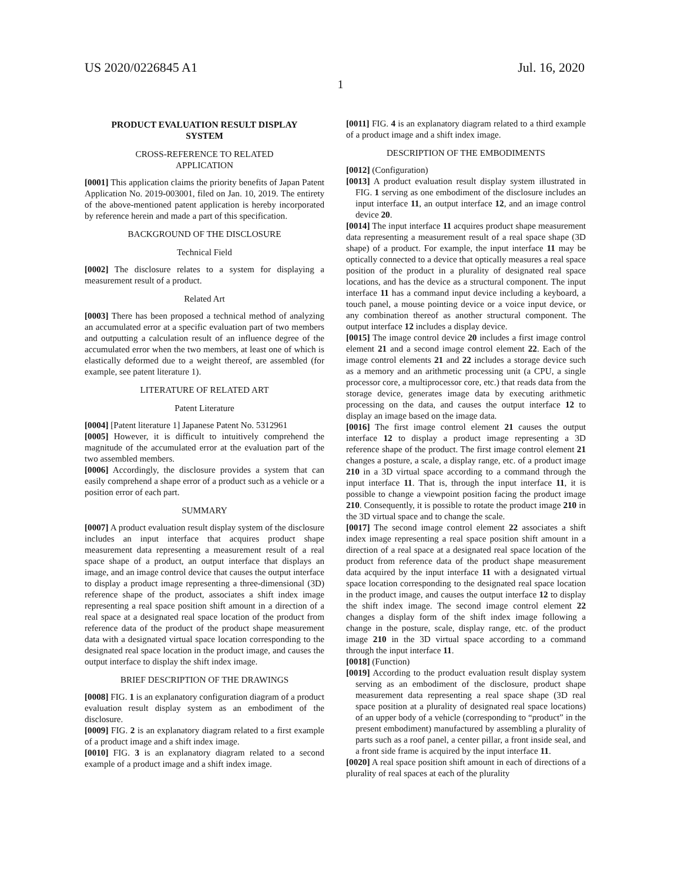US 2020/0226845 A1 Jul. 16, 2020
1
PRODUCT EVALUATION RESULT DISPLAY
SYSTEM
CROSS-REFERENCE TO RELATED
APPLICATION
[0001] This application claims the priority benefits of Japan Patent Application No. 2019-003001, filed on Jan. 10, 2019. The entirety of the above-mentioned patent application is hereby incorporated by reference herein and made a part of this specification.
BACKGROUND OF THE DISCLOSURE
Technical Field
[0002] The disclosure relates to a system for displaying a measurement result of a product.
Related Art
[0003] There has been proposed a technical method of analyzing an accumulated error at a specific evaluation part of two members and outputting a calculation result of an influence degree of the accumulated error when the two members, at least one of which is elastically deformed due to a weight thereof, are assembled (for example, see patent literature 1).
LITERATURE OF RELATED ART
Patent Literature
[0004] [Patent literature 1] Japanese Patent No. 5312961
[0005] However, it is difficult to intuitively comprehend the magnitude of the accumulated error at the evaluation part of the two assembled members.
[0006] Accordingly, the disclosure provides a system that can easily comprehend a shape error of a product such as a vehicle or a position error of each part.
SUMMARY
[0007] A product evaluation result display system of the disclosure includes an input interface that acquires product shape measurement data representing a measurement result of a real space shape of a product, an output interface that displays an image, and an image control device that causes the output interface to display a product image representing a three-dimensional (3D) reference shape of the product, associates a shift index image representing a real space position shift amount in a direction of a real space at a designated real space location of the product from reference data of the product of the product shape measurement data with a designated virtual space location corresponding to the designated real space location in the product image, and causes the output interface to display the shift index image.
BRIEF DESCRIPTION OF THE DRAWINGS
[0008] FIG. 1 is an explanatory configuration diagram of a product evaluation result display system as an embodiment of the disclosure.
[0009] FIG. 2 is an explanatory diagram related to a first example of a product image and a shift index image.
[0010] FIG. 3 is an explanatory diagram related to a second example of a product image and a shift index image.
[0011] FIG. 4 is an explanatory diagram related to a third example of a product image and a shift index image.
DESCRIPTION OF THE EMBODIMENTS
[0012] (Configuration)
[0013] A product evaluation result display system illustrated in FIG. 1 serving as one embodiment of the disclosure includes an input interface 11, an output interface 12, and an image control device 20.
[0014] The input interface 11 acquires product shape measurement data representing a measurement result of a real space shape (3D shape) of a product. For example, the input interface 11 may be optically connected to a device that optically measures a real space position of the product in a plurality of designated real space locations, and has the device as a structural component. The input interface 11 has a command input device including a keyboard, a touch panel, a mouse pointing device or a voice input device, or any combination thereof as another structural component. The output interface 12 includes a display device.
[0015] The image control device 20 includes a first image control element 21 and a second image control element 22. Each of the image control elements 21 and 22 includes a storage device such as a memory and an arithmetic processing unit (a CPU, a single processor core, a multiprocessor core, etc.) that reads data from the storage device, generates image data by executing arithmetic processing on the data, and causes the output interface 12 to display an image based on the image data.
[0016] The first image control element 21 causes the output interface 12 to display a product image representing a 3D reference shape of the product. The first image control element 21 changes a posture, a scale, a display range, etc. of a product image 210 in a 3D virtual space according to a command through the input interface 11. That is, through the input interface 11, it is possible to change a viewpoint position facing the product image 210. Consequently, it is possible to rotate the product image 210 in the 3D virtual space and to change the scale.
[0017] The second image control element 22 associates a shift index image representing a real space position shift amount in a direction of a real space at a designated real space location of the product from reference data of the product shape measurement data acquired by the input interface 11 with a designated virtual space location corresponding to the designated real space location in the product image, and causes the output interface 12 to display the shift index image. The second image control element 22 changes a display form of the shift index image following a change in the posture, scale, display range, etc. of the product image 210 in the 3D virtual space according to a command through the input interface 11.
[0018] (Function)
[0019] According to the product evaluation result display system serving as an embodiment of the disclosure, product shape measurement data representing a real space shape (3D real space position at a plurality of designated real space locations) of an upper body of a vehicle (corresponding to “product” in the present embodiment) manufactured by assembling a plurality of parts such as a roof panel, a center pillar, a front inside seal, and a front side frame is acquired by the input interface 11.
[0020] A real space position shift amount in each of directions of a plurality of real spaces at each of the plurality